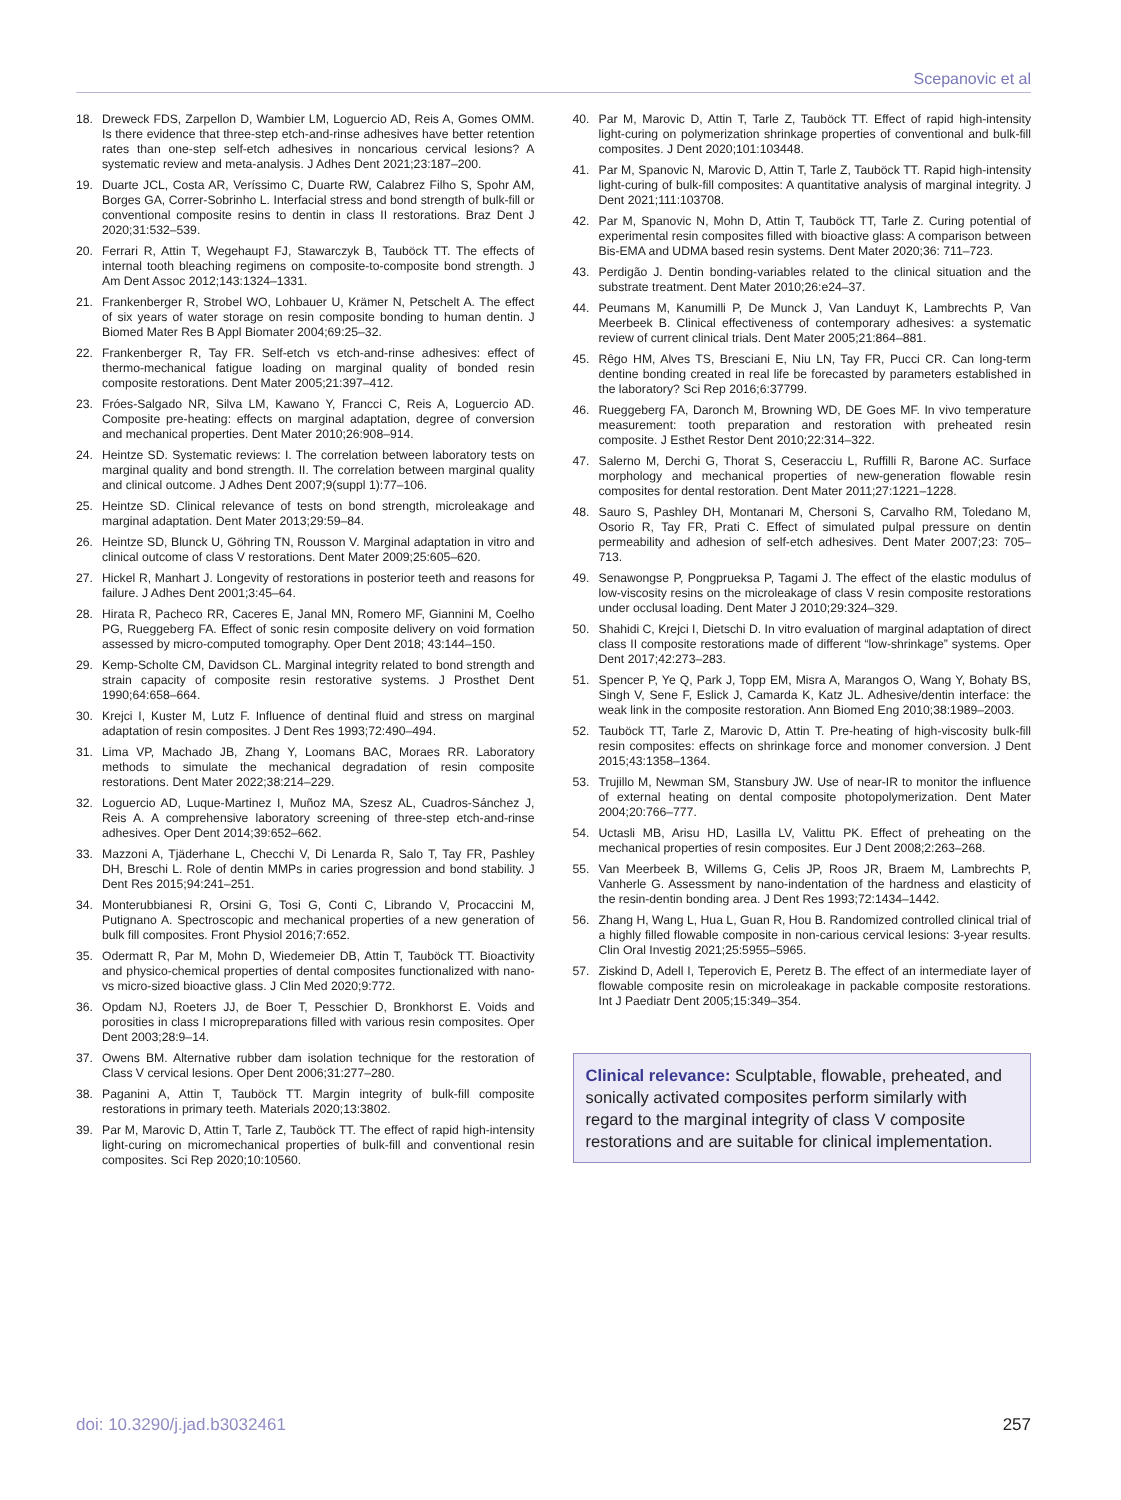Scepanovic et al
18. Dreweck FDS, Zarpellon D, Wambier LM, Loguercio AD, Reis A, Gomes OMM. Is there evidence that three-step etch-and-rinse adhesives have better retention rates than one-step self-etch adhesives in noncarious cervical lesions? A systematic review and meta-analysis. J Adhes Dent 2021;23:187–200.
19. Duarte JCL, Costa AR, Veríssimo C, Duarte RW, Calabrez Filho S, Spohr AM, Borges GA, Correr-Sobrinho L. Interfacial stress and bond strength of bulk-fill or conventional composite resins to dentin in class II restorations. Braz Dent J 2020;31:532–539.
20. Ferrari R, Attin T, Wegehaupt FJ, Stawarczyk B, Tauböck TT. The effects of internal tooth bleaching regimens on composite-to-composite bond strength. J Am Dent Assoc 2012;143:1324–1331.
21. Frankenberger R, Strobel WO, Lohbauer U, Krämer N, Petschelt A. The effect of six years of water storage on resin composite bonding to human dentin. J Biomed Mater Res B Appl Biomater 2004;69:25–32.
22. Frankenberger R, Tay FR. Self-etch vs etch-and-rinse adhesives: effect of thermo-mechanical fatigue loading on marginal quality of bonded resin composite restorations. Dent Mater 2005;21:397–412.
23. Fróes-Salgado NR, Silva LM, Kawano Y, Francci C, Reis A, Loguercio AD. Composite pre-heating: effects on marginal adaptation, degree of conversion and mechanical properties. Dent Mater 2010;26:908–914.
24. Heintze SD. Systematic reviews: I. The correlation between laboratory tests on marginal quality and bond strength. II. The correlation between marginal quality and clinical outcome. J Adhes Dent 2007;9(suppl 1):77–106.
25. Heintze SD. Clinical relevance of tests on bond strength, microleakage and marginal adaptation. Dent Mater 2013;29:59–84.
26. Heintze SD, Blunck U, Göhring TN, Rousson V. Marginal adaptation in vitro and clinical outcome of class V restorations. Dent Mater 2009;25:605–620.
27. Hickel R, Manhart J. Longevity of restorations in posterior teeth and reasons for failure. J Adhes Dent 2001;3:45–64.
28. Hirata R, Pacheco RR, Caceres E, Janal MN, Romero MF, Giannini M, Coelho PG, Rueggeberg FA. Effect of sonic resin composite delivery on void formation assessed by micro-computed tomography. Oper Dent 2018; 43:144–150.
29. Kemp-Scholte CM, Davidson CL. Marginal integrity related to bond strength and strain capacity of composite resin restorative systems. J Prosthet Dent 1990;64:658–664.
30. Krejci I, Kuster M, Lutz F. Influence of dentinal fluid and stress on marginal adaptation of resin composites. J Dent Res 1993;72:490–494.
31. Lima VP, Machado JB, Zhang Y, Loomans BAC, Moraes RR. Laboratory methods to simulate the mechanical degradation of resin composite restorations. Dent Mater 2022;38:214–229.
32. Loguercio AD, Luque-Martinez I, Muñoz MA, Szesz AL, Cuadros-Sánchez J, Reis A. A comprehensive laboratory screening of three-step etch-and-rinse adhesives. Oper Dent 2014;39:652–662.
33. Mazzoni A, Tjäderhane L, Checchi V, Di Lenarda R, Salo T, Tay FR, Pashley DH, Breschi L. Role of dentin MMPs in caries progression and bond stability. J Dent Res 2015;94:241–251.
34. Monterubbianesi R, Orsini G, Tosi G, Conti C, Librando V, Procaccini M, Putignano A. Spectroscopic and mechanical properties of a new generation of bulk fill composites. Front Physiol 2016;7:652.
35. Odermatt R, Par M, Mohn D, Wiedemeier DB, Attin T, Tauböck TT. Bioactivity and physico-chemical properties of dental composites functionalized with nano- vs micro-sized bioactive glass. J Clin Med 2020;9:772.
36. Opdam NJ, Roeters JJ, de Boer T, Pesschier D, Bronkhorst E. Voids and porosities in class I micropreparations filled with various resin composites. Oper Dent 2003;28:9–14.
37. Owens BM. Alternative rubber dam isolation technique for the restoration of Class V cervical lesions. Oper Dent 2006;31:277–280.
38. Paganini A, Attin T, Tauböck TT. Margin integrity of bulk-fill composite restorations in primary teeth. Materials 2020;13:3802.
39. Par M, Marovic D, Attin T, Tarle Z, Tauböck TT. The effect of rapid high-intensity light-curing on micromechanical properties of bulk-fill and conventional resin composites. Sci Rep 2020;10:10560.
40. Par M, Marovic D, Attin T, Tarle Z, Tauböck TT. Effect of rapid high-intensity light-curing on polymerization shrinkage properties of conventional and bulk-fill composites. J Dent 2020;101:103448.
41. Par M, Spanovic N, Marovic D, Attin T, Tarle Z, Tauböck TT. Rapid high-intensity light-curing of bulk-fill composites: A quantitative analysis of marginal integrity. J Dent 2021;111:103708.
42. Par M, Spanovic N, Mohn D, Attin T, Tauböck TT, Tarle Z. Curing potential of experimental resin composites filled with bioactive glass: A comparison between Bis-EMA and UDMA based resin systems. Dent Mater 2020;36: 711–723.
43. Perdigão J. Dentin bonding-variables related to the clinical situation and the substrate treatment. Dent Mater 2010;26:e24–37.
44. Peumans M, Kanumilli P, De Munck J, Van Landuyt K, Lambrechts P, Van Meerbeek B. Clinical effectiveness of contemporary adhesives: a systematic review of current clinical trials. Dent Mater 2005;21:864–881.
45. Rêgo HM, Alves TS, Bresciani E, Niu LN, Tay FR, Pucci CR. Can long-term dentine bonding created in real life be forecasted by parameters established in the laboratory? Sci Rep 2016;6:37799.
46. Rueggeberg FA, Daronch M, Browning WD, DE Goes MF. In vivo temperature measurement: tooth preparation and restoration with preheated resin composite. J Esthet Restor Dent 2010;22:314–322.
47. Salerno M, Derchi G, Thorat S, Ceseracciu L, Ruffilli R, Barone AC. Surface morphology and mechanical properties of new-generation flowable resin composites for dental restoration. Dent Mater 2011;27:1221–1228.
48. Sauro S, Pashley DH, Montanari M, Chersoni S, Carvalho RM, Toledano M, Osorio R, Tay FR, Prati C. Effect of simulated pulpal pressure on dentin permeability and adhesion of self-etch adhesives. Dent Mater 2007;23: 705–713.
49. Senawongse P, Pongprueksa P, Tagami J. The effect of the elastic modulus of low-viscosity resins on the microleakage of class V resin composite restorations under occlusal loading. Dent Mater J 2010;29:324–329.
50. Shahidi C, Krejci I, Dietschi D. In vitro evaluation of marginal adaptation of direct class II composite restorations made of different “low-shrinkage” systems. Oper Dent 2017;42:273–283.
51. Spencer P, Ye Q, Park J, Topp EM, Misra A, Marangos O, Wang Y, Bohaty BS, Singh V, Sene F, Eslick J, Camarda K, Katz JL. Adhesive/dentin interface: the weak link in the composite restoration. Ann Biomed Eng 2010;38:1989–2003.
52. Tauböck TT, Tarle Z, Marovic D, Attin T. Pre-heating of high-viscosity bulk-fill resin composites: effects on shrinkage force and monomer conversion. J Dent 2015;43:1358–1364.
53. Trujillo M, Newman SM, Stansbury JW. Use of near-IR to monitor the influence of external heating on dental composite photopolymerization. Dent Mater 2004;20:766–777.
54. Uctasli MB, Arisu HD, Lasilla LV, Valittu PK. Effect of preheating on the mechanical properties of resin composites. Eur J Dent 2008;2:263–268.
55. Van Meerbeek B, Willems G, Celis JP, Roos JR, Braem M, Lambrechts P, Vanherle G. Assessment by nano-indentation of the hardness and elasticity of the resin-dentin bonding area. J Dent Res 1993;72:1434–1442.
56. Zhang H, Wang L, Hua L, Guan R, Hou B. Randomized controlled clinical trial of a highly filled flowable composite in non-carious cervical lesions: 3-year results. Clin Oral Investig 2021;25:5955–5965.
57. Ziskind D, Adell I, Teperovich E, Peretz B. The effect of an intermediate layer of flowable composite resin on microleakage in packable composite restorations. Int J Paediatr Dent 2005;15:349–354.
Clinical relevance: Sculptable, flowable, preheated, and sonically activated composites perform similarly with regard to the marginal integrity of class V composite restorations and are suitable for clinical implementation.
doi: 10.3290/j.jad.b3032461 257